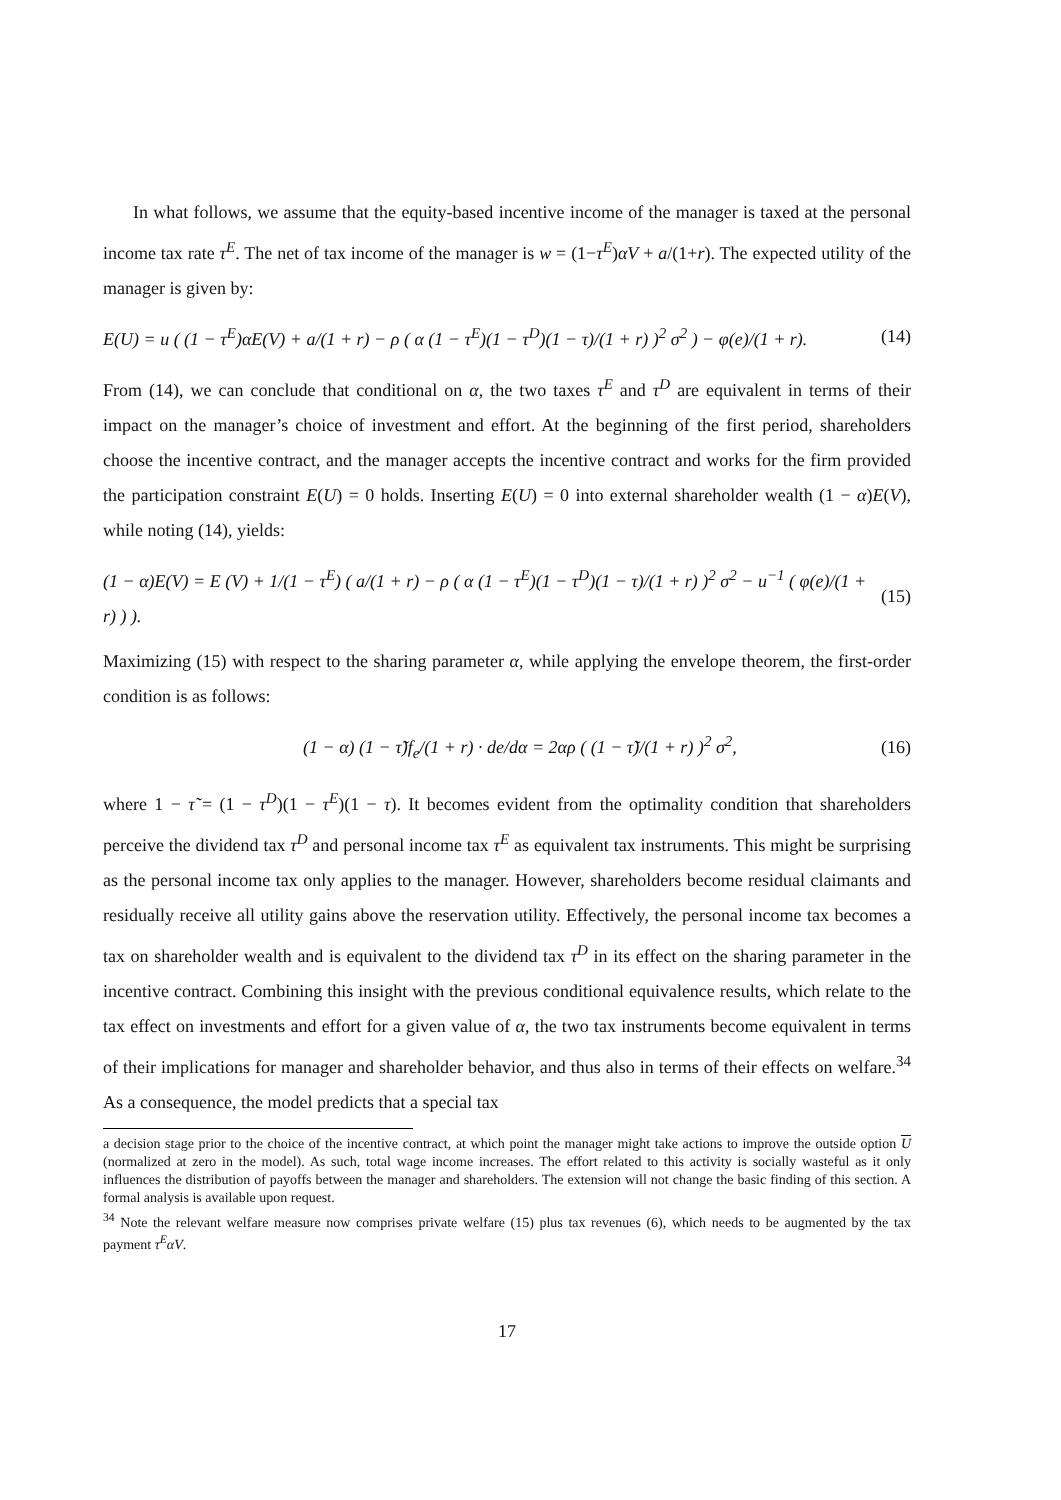In what follows, we assume that the equity-based incentive income of the manager is taxed at the personal income tax rate τ<sup>E</sup>. The net of tax income of the manager is w = (1−τ<sup>E</sup>)αV + a/(1+r). The expected utility of the manager is given by:
E(U) = u ( (1 − τ<sup>E</sup>)αE(V) + a/(1 + r) − ρ ( α (1 − τ<sup>E</sup>)(1 − τ<sup>D</sup>)(1 − τ)/(1 + r) )<sup>2</sup> σ<sup>2</sup> ) − φ(e)/(1 + r). (14)
From (14), we can conclude that conditional on α, the two taxes τ<sup>E</sup> and τ<sup>D</sup> are equivalent in terms of their impact on the manager’s choice of investment and effort. At the beginning of the first period, shareholders choose the incentive contract, and the manager accepts the incentive contract and works for the firm provided the participation constraint E(U) = 0 holds. Inserting E(U) = 0 into external shareholder wealth (1 − α)E(V), while noting (14), yields:
(1 − α)E(V) = E (V) + 1/(1 − τ<sup>E</sup>) ( a/(1 + r) − ρ ( α (1 − τ<sup>E</sup>)(1 − τ<sup>D</sup>)(1 − τ)/(1 + r) )<sup>2</sup> σ<sup>2</sup> − u<sup>−1</sup> ( φ(e)/(1 + r) ) ). (15)
Maximizing (15) with respect to the sharing parameter α, while applying the envelope theorem, the first-order condition is as follows:
(1 − α) (1 − τ̃)f<sub>e</sub>/(1 + r) · de/dα = 2αρ ( (1 − τ̃)/(1 + r) )<sup>2</sup> σ<sup>2</sup>, (16)
where 1 − τ̃ = (1 − τ<sup>D</sup>)(1 − τ<sup>E</sup>)(1 − τ). It becomes evident from the optimality condition that shareholders perceive the dividend tax τ<sup>D</sup> and personal income tax τ<sup>E</sup> as equivalent tax instruments. This might be surprising as the personal income tax only applies to the manager. However, shareholders become residual claimants and residually receive all utility gains above the reservation utility. Effectively, the personal income tax becomes a tax on shareholder wealth and is equivalent to the dividend tax τ<sup>D</sup> in its effect on the sharing parameter in the incentive contract. Combining this insight with the previous conditional equivalence results, which relate to the tax effect on investments and effort for a given value of α, the two tax instruments become equivalent in terms of their implications for manager and shareholder behavior, and thus also in terms of their effects on welfare.<sup>34</sup> As a consequence, the model predicts that a special tax
a decision stage prior to the choice of the incentive contract, at which point the manager might take actions to improve the outside option U (normalized at zero in the model). As such, total wage income increases. The effort related to this activity is socially wasteful as it only influences the distribution of payoffs between the manager and shareholders. The extension will not change the basic finding of this section. A formal analysis is available upon request.
<sup>34</sup> Note the relevant welfare measure now comprises private welfare (15) plus tax revenues (6), which needs to be augmented by the tax payment τ<sup>E</sup>αV.
17